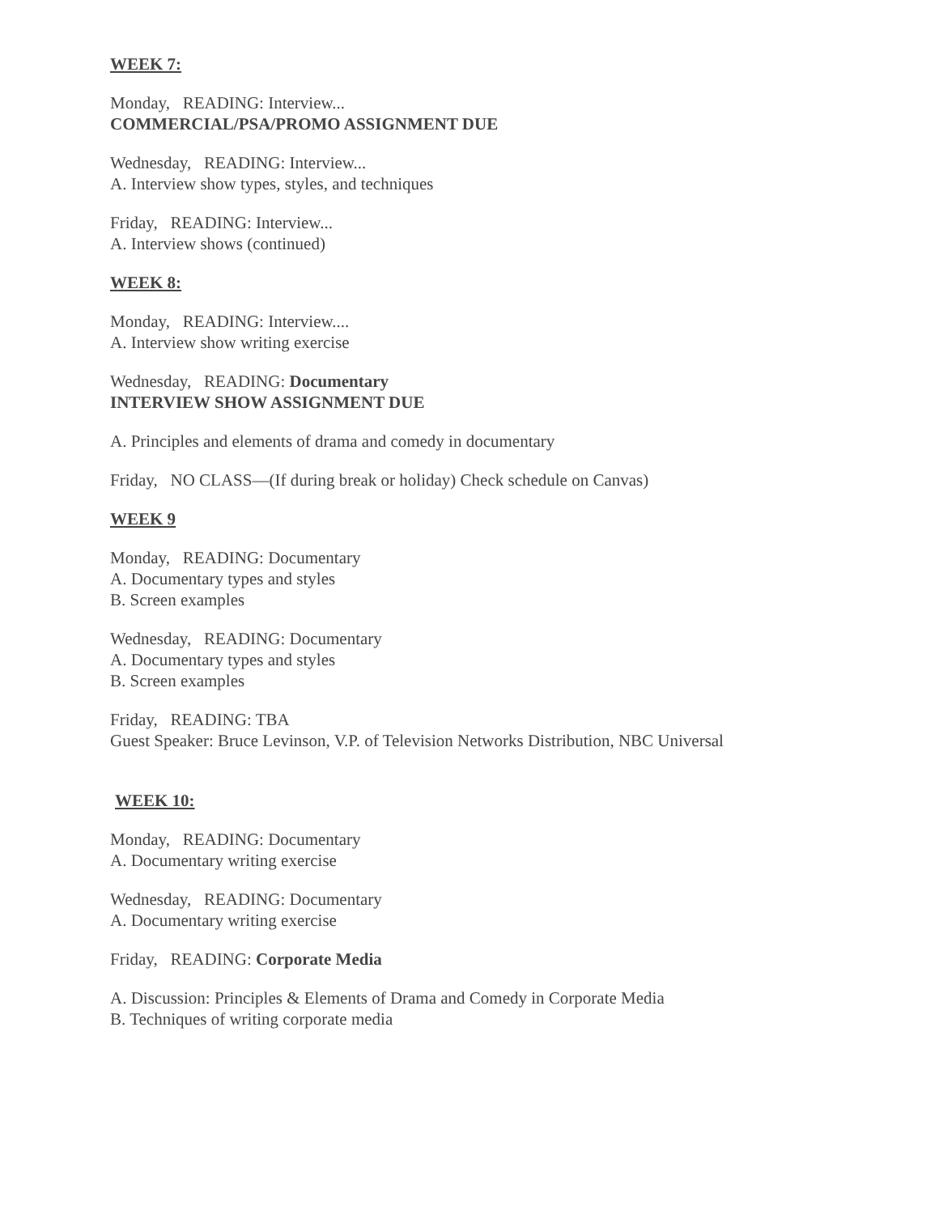WEEK 7:
Monday, READING: Interview...
COMMERCIAL/PSA/PROMO ASSIGNMENT DUE
Wednesday, READING: Interview...
A. Interview show types, styles, and techniques
Friday, READING: Interview...
A. Interview shows (continued)
WEEK 8:
Monday, READING: Interview....
A. Interview show writing exercise
Wednesday, READING: Documentary
INTERVIEW SHOW ASSIGNMENT DUE
A. Principles and elements of drama and comedy in documentary
Friday, NO CLASS—(If during break or holiday) Check schedule on Canvas)
WEEK 9
Monday, READING: Documentary
A. Documentary types and styles
B. Screen examples
Wednesday, READING: Documentary
A. Documentary types and styles
B. Screen examples
Friday, READING: TBA
Guest Speaker: Bruce Levinson, V.P. of Television Networks Distribution, NBC Universal
WEEK 10:
Monday, READING: Documentary
A. Documentary writing exercise
Wednesday, READING: Documentary
A. Documentary writing exercise
Friday, READING: Corporate Media
A. Discussion: Principles & Elements of Drama and Comedy in Corporate Media
B. Techniques of writing corporate media